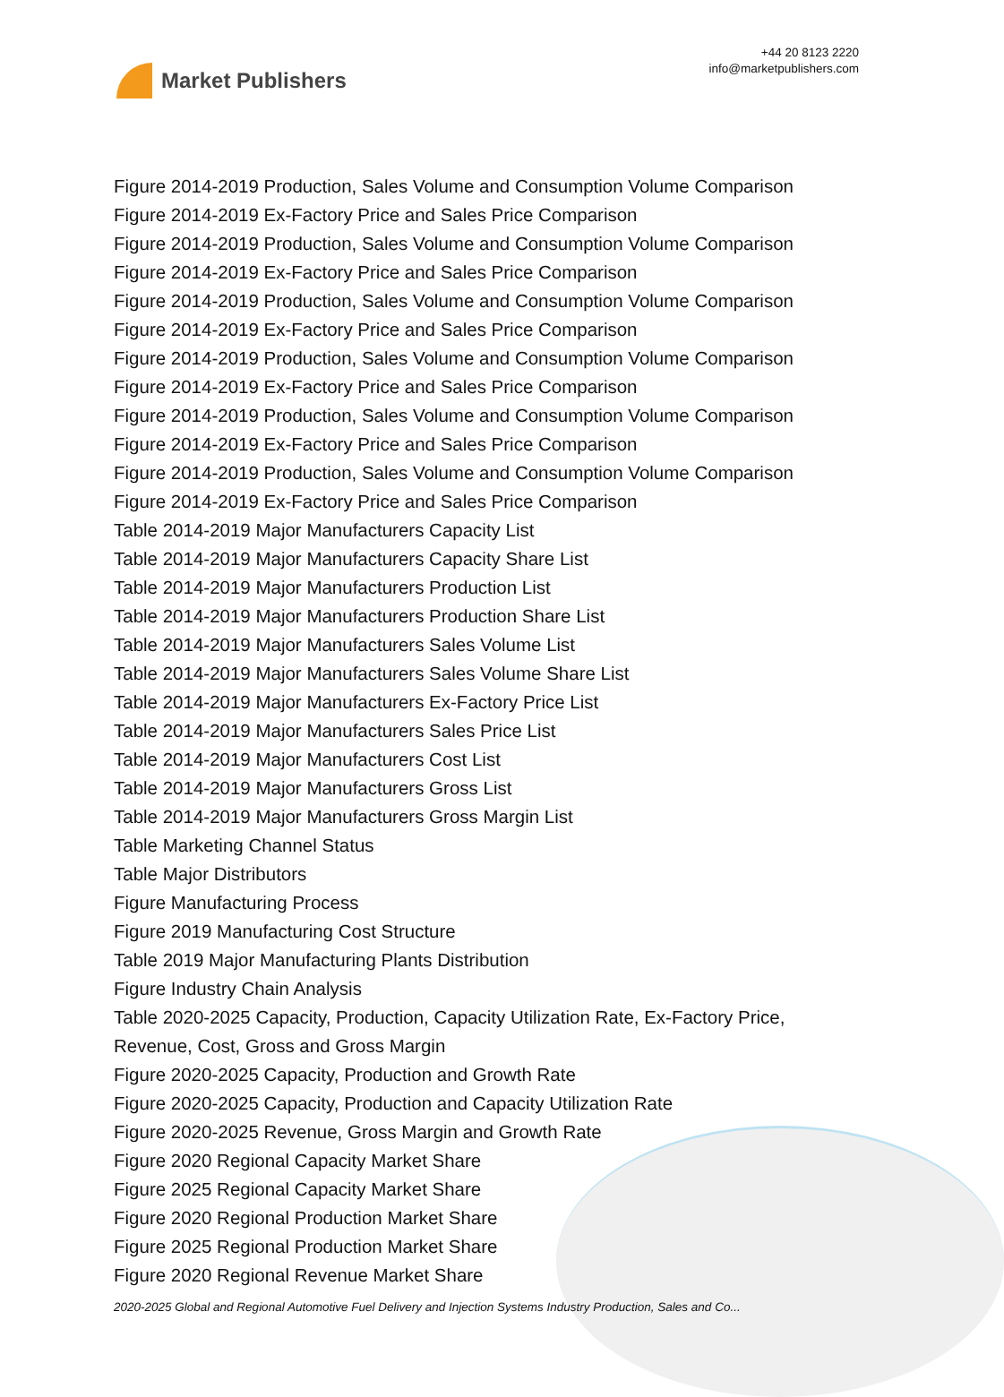Market Publishers
+44 20 8123 2220
info@marketpublishers.com
Figure 2014-2019 Production, Sales Volume and Consumption Volume Comparison
Figure 2014-2019 Ex-Factory Price and Sales Price Comparison
Figure 2014-2019 Production, Sales Volume and Consumption Volume Comparison
Figure 2014-2019 Ex-Factory Price and Sales Price Comparison
Figure 2014-2019 Production, Sales Volume and Consumption Volume Comparison
Figure 2014-2019 Ex-Factory Price and Sales Price Comparison
Figure 2014-2019 Production, Sales Volume and Consumption Volume Comparison
Figure 2014-2019 Ex-Factory Price and Sales Price Comparison
Figure 2014-2019 Production, Sales Volume and Consumption Volume Comparison
Figure 2014-2019 Ex-Factory Price and Sales Price Comparison
Figure 2014-2019 Production, Sales Volume and Consumption Volume Comparison
Figure 2014-2019 Ex-Factory Price and Sales Price Comparison
Table 2014-2019 Major Manufacturers Capacity List
Table 2014-2019 Major Manufacturers Capacity Share List
Table 2014-2019 Major Manufacturers Production List
Table 2014-2019 Major Manufacturers Production Share List
Table 2014-2019 Major Manufacturers Sales Volume List
Table 2014-2019 Major Manufacturers Sales Volume Share List
Table 2014-2019 Major Manufacturers Ex-Factory Price List
Table 2014-2019 Major Manufacturers Sales Price List
Table 2014-2019 Major Manufacturers Cost List
Table 2014-2019 Major Manufacturers Gross List
Table 2014-2019 Major Manufacturers Gross Margin List
Table Marketing Channel Status
Table Major Distributors
Figure Manufacturing Process
Figure 2019 Manufacturing Cost Structure
Table 2019 Major Manufacturing Plants Distribution
Figure Industry Chain Analysis
Table 2020-2025 Capacity, Production, Capacity Utilization Rate, Ex-Factory Price, Revenue, Cost, Gross and Gross Margin
Figure 2020-2025 Capacity, Production and Growth Rate
Figure 2020-2025 Capacity, Production and Capacity Utilization Rate
Figure 2020-2025 Revenue, Gross Margin and Growth Rate
Figure 2020 Regional Capacity Market Share
Figure 2025 Regional Capacity Market Share
Figure 2020 Regional Production Market Share
Figure 2025 Regional Production Market Share
Figure 2020 Regional Revenue Market Share
2020-2025 Global and Regional Automotive Fuel Delivery and Injection Systems Industry Production, Sales and Co...